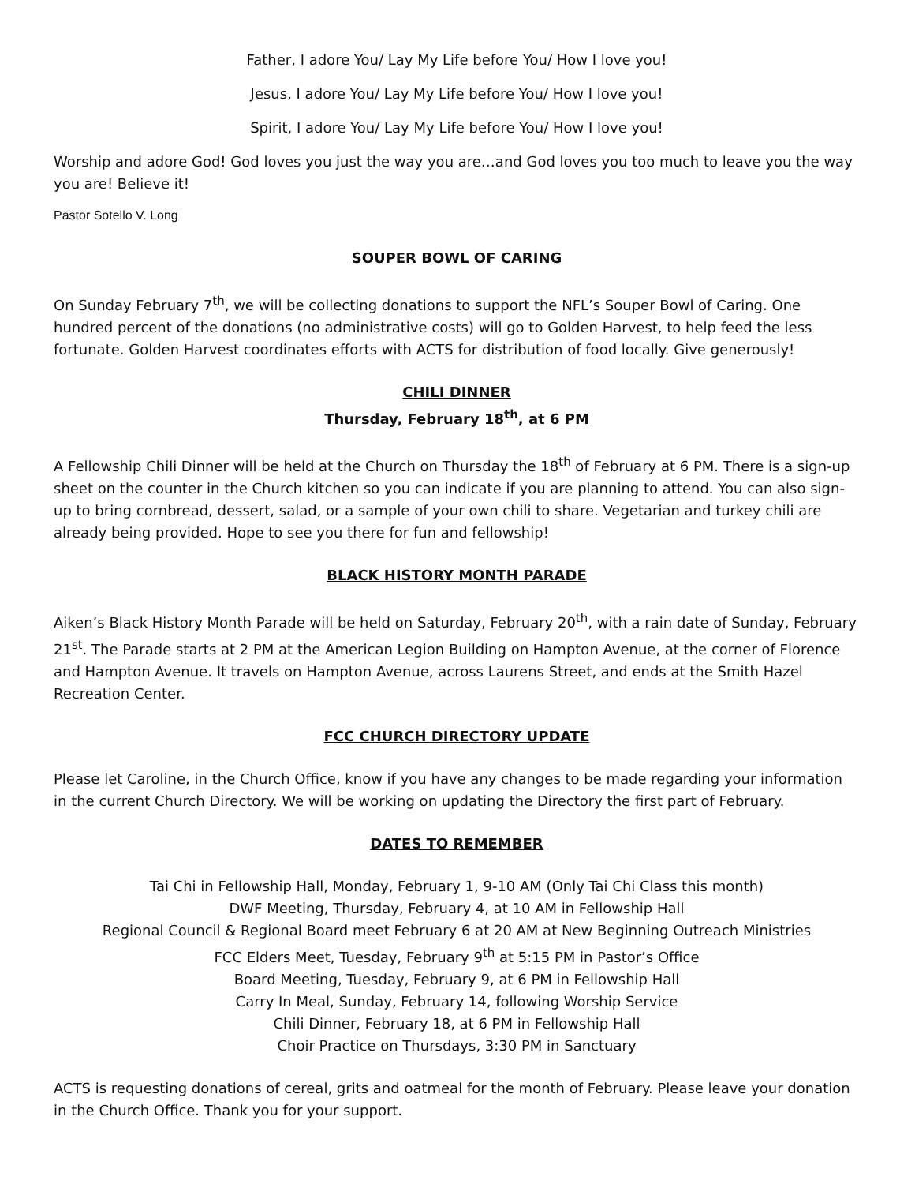Father, I adore You/ Lay My Life before You/ How I love you!
Jesus, I adore You/ Lay My Life before You/ How I love you!
Spirit, I adore You/ Lay My Life before You/ How I love you!
Worship and adore God! God loves you just the way you are…and God loves you too much to leave you the way you are! Believe it!
Pastor Sotello V. Long
SOUPER BOWL OF CARING
On Sunday February 7<sup>th</sup>, we will be collecting donations to support the NFL’s Souper Bowl of Caring. One hundred percent of the donations (no administrative costs) will go to Golden Harvest, to help feed the less fortunate. Golden Harvest coordinates efforts with ACTS for distribution of food locally. Give generously!
CHILI DINNER
Thursday, February 18<sup>th</sup>, at 6 PM
A Fellowship Chili Dinner will be held at the Church on Thursday the 18<sup>th</sup> of February at 6 PM. There is a sign-up sheet on the counter in the Church kitchen so you can indicate if you are planning to attend. You can also sign-up to bring cornbread, dessert, salad, or a sample of your own chili to share. Vegetarian and turkey chili are already being provided. Hope to see you there for fun and fellowship!
BLACK HISTORY MONTH PARADE
Aiken’s Black History Month Parade will be held on Saturday, February 20<sup>th</sup>, with a rain date of Sunday, February 21<sup>st</sup>. The Parade starts at 2 PM at the American Legion Building on Hampton Avenue, at the corner of Florence and Hampton Avenue. It travels on Hampton Avenue, across Laurens Street, and ends at the Smith Hazel Recreation Center.
FCC CHURCH DIRECTORY UPDATE
Please let Caroline, in the Church Office, know if you have any changes to be made regarding your information in the current Church Directory. We will be working on updating the Directory the first part of February.
DATES TO REMEMBER
Tai Chi in Fellowship Hall, Monday, February 1, 9-10 AM (Only Tai Chi Class this month)
DWF Meeting, Thursday, February 4, at 10 AM in Fellowship Hall
Regional Council & Regional Board meet February 6 at 20 AM at New Beginning Outreach Ministries
FCC Elders Meet, Tuesday, February 9<sup>th</sup> at 5:15 PM in Pastor’s Office
Board Meeting, Tuesday, February 9, at 6 PM in Fellowship Hall
Carry In Meal, Sunday, February 14, following Worship Service
Chili Dinner, February 18, at 6 PM in Fellowship Hall
Choir Practice on Thursdays, 3:30 PM in Sanctuary
ACTS is requesting donations of cereal, grits and oatmeal for the month of February. Please leave your donation in the Church Office. Thank you for your support.